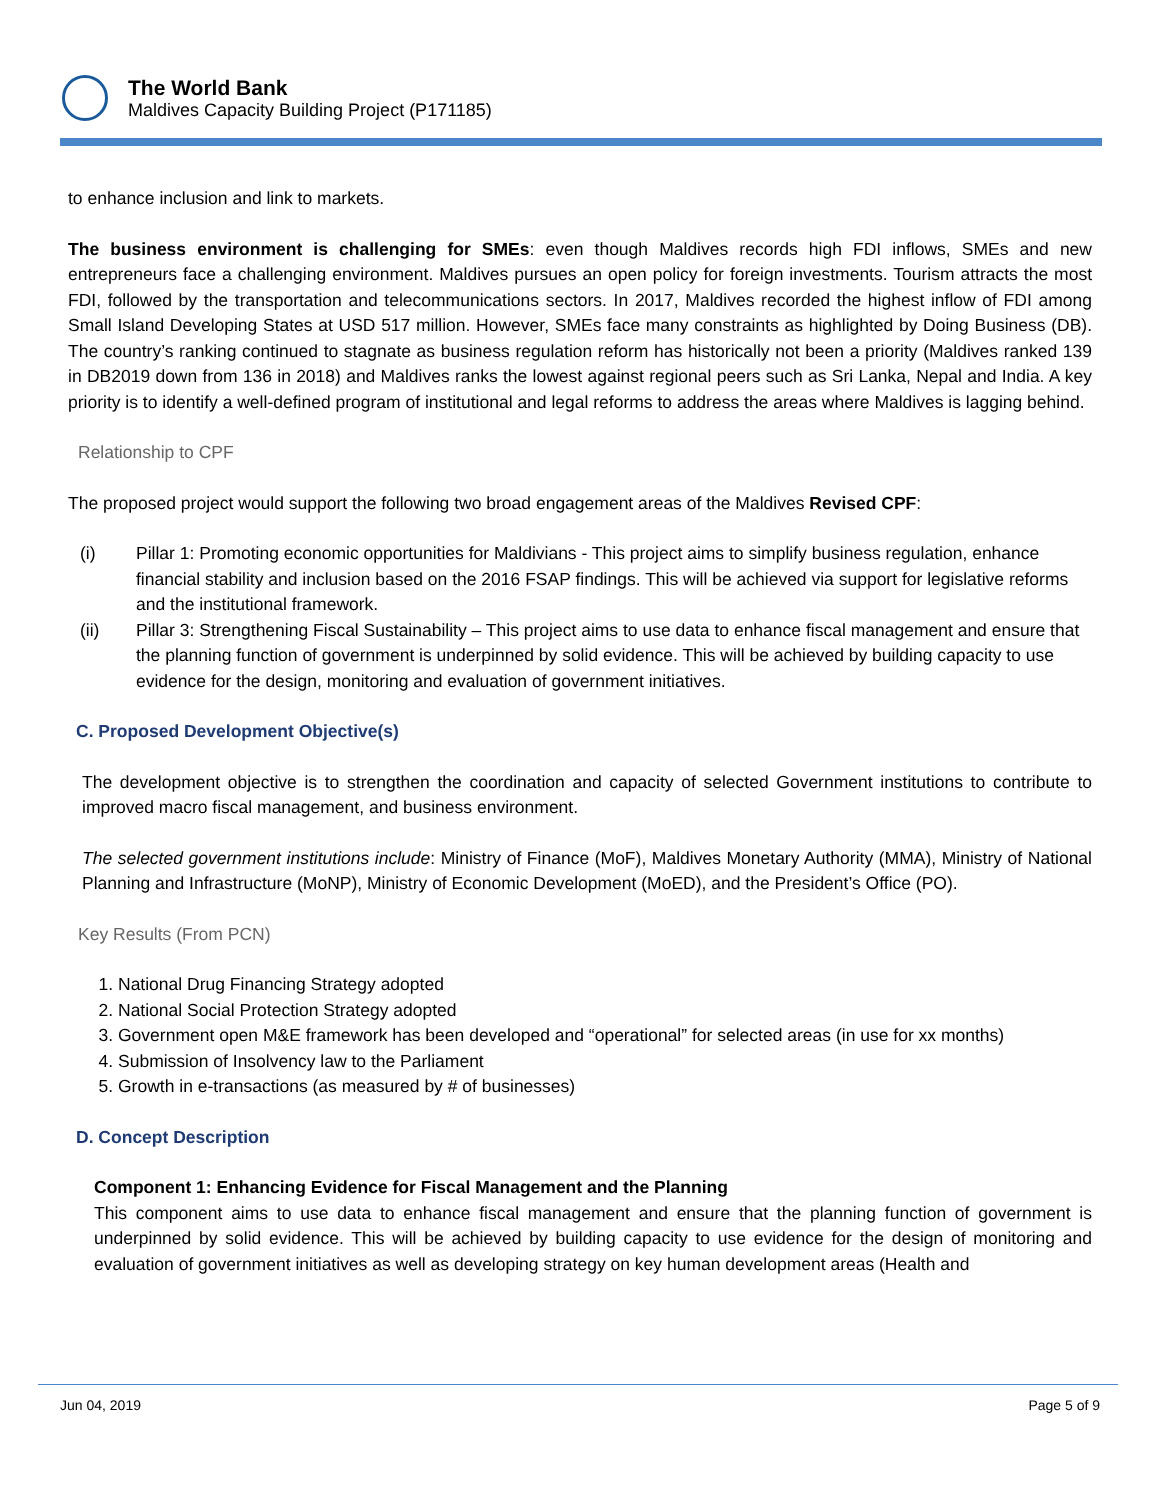The World Bank
Maldives Capacity Building Project (P171185)
to enhance inclusion and link to markets.
The business environment is challenging for SMEs: even though Maldives records high FDI inflows, SMEs and new entrepreneurs face a challenging environment. Maldives pursues an open policy for foreign investments. Tourism attracts the most FDI, followed by the transportation and telecommunications sectors. In 2017, Maldives recorded the highest inflow of FDI among Small Island Developing States at USD 517 million. However, SMEs face many constraints as highlighted by Doing Business (DB). The country’s ranking continued to stagnate as business regulation reform has historically not been a priority (Maldives ranked 139 in DB2019 down from 136 in 2018) and Maldives ranks the lowest against regional peers such as Sri Lanka, Nepal and India. A key priority is to identify a well-defined program of institutional and legal reforms to address the areas where Maldives is lagging behind.
Relationship to CPF
The proposed project would support the following two broad engagement areas of the Maldives Revised CPF:
(i) Pillar 1: Promoting economic opportunities for Maldivians - This project aims to simplify business regulation, enhance financial stability and inclusion based on the 2016 FSAP findings. This will be achieved via support for legislative reforms and the institutional framework.
(ii) Pillar 3: Strengthening Fiscal Sustainability – This project aims to use data to enhance fiscal management and ensure that the planning function of government is underpinned by solid evidence. This will be achieved by building capacity to use evidence for the design, monitoring and evaluation of government initiatives.
C. Proposed Development Objective(s)
The development objective is to strengthen the coordination and capacity of selected Government institutions to contribute to improved macro fiscal management, and business environment.
The selected government institutions include: Ministry of Finance (MoF), Maldives Monetary Authority (MMA), Ministry of National Planning and Infrastructure (MoNP), Ministry of Economic Development (MoED), and the President’s Office (PO).
Key Results (From PCN)
1. National Drug Financing Strategy adopted
2. National Social Protection Strategy adopted
3. Government open M&E framework has been developed and “operational” for selected areas (in use for xx months)
4. Submission of Insolvency law to the Parliament
5. Growth in e-transactions (as measured by # of businesses)
D. Concept Description
Component 1: Enhancing Evidence for Fiscal Management and the Planning
This component aims to use data to enhance fiscal management and ensure that the planning function of government is underpinned by solid evidence. This will be achieved by building capacity to use evidence for the design of monitoring and evaluation of government initiatives as well as developing strategy on key human development areas (Health and
Jun 04, 2019 Page 5 of 9